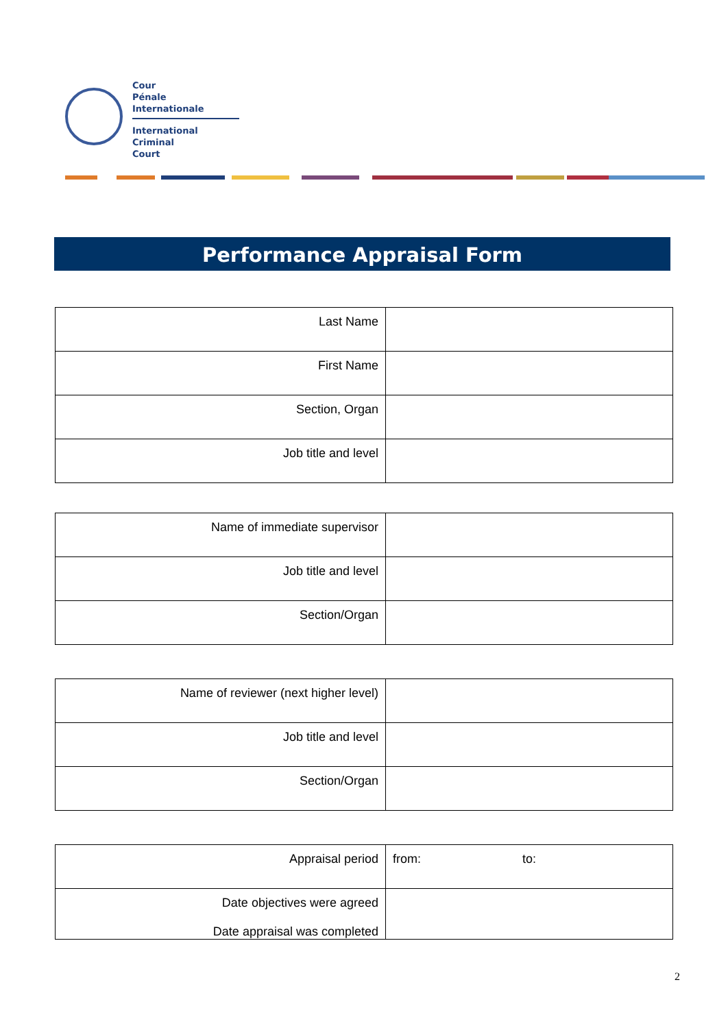Cour
Pénale
Internationale
International
Criminal
Court
Performance Appraisal Form
| Last Name | |
| First Name | |
| Section, Organ | |
| Job title and level | |
| Name of immediate supervisor | |
| Job title and level | |
| Section/Organ | |
| Name of reviewer (next higher level) | |
| Job title and level | |
| Section/Organ | |
| Appraisal period | from: to: |
| Date objectives were agreed Date appraisal was completed | |
2